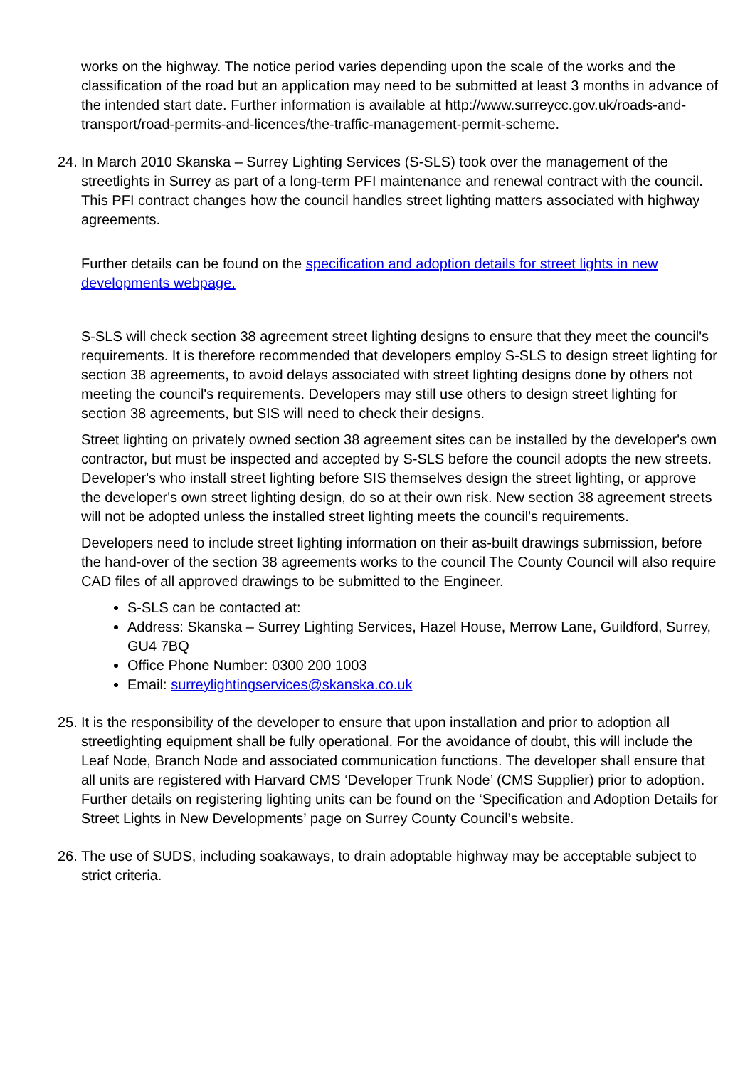works on the highway. The notice period varies depending upon the scale of the works and the classification of the road but an application may need to be submitted at least 3 months in advance of the intended start date. Further information is available at http://www.surreycc.gov.uk/roads-and-transport/road-permits-and-licences/the-traffic-management-permit-scheme.
24.
In March 2010 Skanska – Surrey Lighting Services (S-SLS) took over the management of the streetlights in Surrey as part of a long-term PFI maintenance and renewal contract with the council. This PFI contract changes how the council handles street lighting matters associated with highway agreements.
Further details can be found on the specification and adoption details for street lights in new developments webpage.
S-SLS will check section 38 agreement street lighting designs to ensure that they meet the council's requirements. It is therefore recommended that developers employ S-SLS to design street lighting for section 38 agreements, to avoid delays associated with street lighting designs done by others not meeting the council's requirements. Developers may still use others to design street lighting for section 38 agreements, but SIS will need to check their designs.
Street lighting on privately owned section 38 agreement sites can be installed by the developer's own contractor, but must be inspected and accepted by S-SLS before the council adopts the new streets. Developer's who install street lighting before SIS themselves design the street lighting, or approve the developer's own street lighting design, do so at their own risk. New section 38 agreement streets will not be adopted unless the installed street lighting meets the council's requirements.
Developers need to include street lighting information on their as-built drawings submission, before the hand-over of the section 38 agreements works to the council The County Council will also require CAD files of all approved drawings to be submitted to the Engineer.
S-SLS can be contacted at:
Address: Skanska – Surrey Lighting Services, Hazel House, Merrow Lane, Guildford, Surrey, GU4 7BQ
Office Phone Number: 0300 200 1003
Email: surreylightingservices@skanska.co.uk
25.
It is the responsibility of the developer to ensure that upon installation and prior to adoption all streetlighting equipment shall be fully operational. For the avoidance of doubt, this will include the Leaf Node, Branch Node and associated communication functions. The developer shall ensure that all units are registered with Harvard CMS ‘Developer Trunk Node’ (CMS Supplier) prior to adoption. Further details on registering lighting units can be found on the ‘Specification and Adoption Details for Street Lights in New Developments’ page on Surrey County Council’s website.
26.
The use of SUDS, including soakaways, to drain adoptable highway may be acceptable subject to strict criteria.